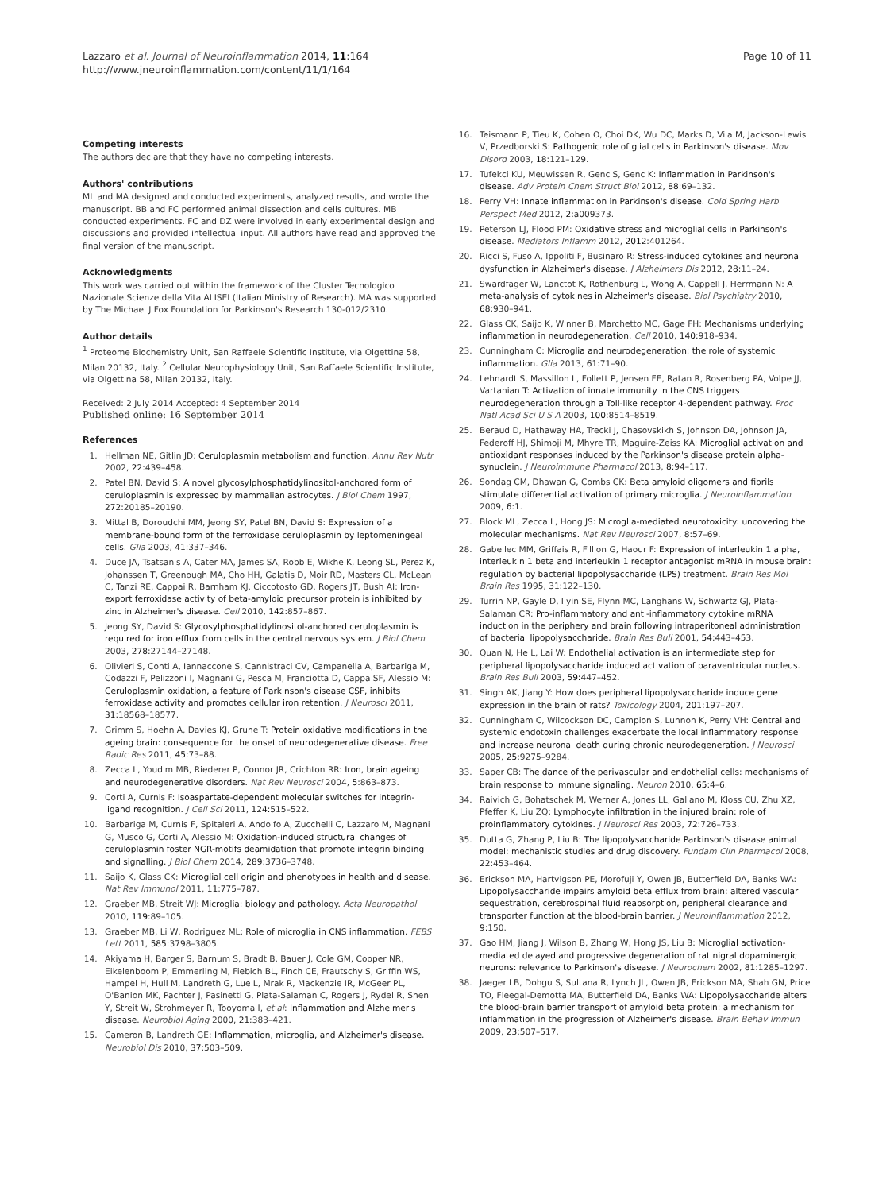Lazzaro et al. Journal of Neuroinflammation 2014, 11:164
http://www.jneuroinflammation.com/content/11/1/164
Page 10 of 11
Competing interests
The authors declare that they have no competing interests.
Authors' contributions
ML and MA designed and conducted experiments, analyzed results, and wrote the manuscript. BB and FC performed animal dissection and cells cultures. MB conducted experiments. FC and DZ were involved in early experimental design and discussions and provided intellectual input. All authors have read and approved the final version of the manuscript.
Acknowledgments
This work was carried out within the framework of the Cluster Tecnologico Nazionale Scienze della Vita ALISEI (Italian Ministry of Research). MA was supported by The Michael J Fox Foundation for Parkinson's Research 130-012/2310.
Author details
<sup>1</sup> Proteome Biochemistry Unit, San Raffaele Scientific Institute, via Olgettina 58, Milan 20132, Italy. <sup>2</sup> Cellular Neurophysiology Unit, San Raffaele Scientific Institute, via Olgettina 58, Milan 20132, Italy.
Received: 2 July 2014 Accepted: 4 September 2014
Published online: 16 September 2014
References
1. Hellman NE, Gitlin JD: Ceruloplasmin metabolism and function. Annu Rev Nutr 2002, 22: 439–458.
2. Patel BN, David S: A novel glycosylphosphatidylinositol-anchored form of ceruloplasmin is expressed by mammalian astrocytes. J Biol Chem 1997, 272: 20185–20190.
3. Mittal B, Doroudchi MM, Jeong SY, Patel BN, David S: Expression of a membrane-bound form of the ferroxidase ceruloplasmin by leptomeningeal cells. Glia 2003, 41: 337–346.
4. Duce JA, Tsatsanis A, Cater MA, James SA, Robb E, Wikhe K, Leong SL, Perez K, Johanssen T, Greenough MA, Cho HH, Galatis D, Moir RD, Masters CL, McLean C, Tanzi RE, Cappai R, Barnham KJ, Ciccotosto GD, Rogers JT, Bush AI: Iron-export ferroxidase activity of beta-amyloid precursor protein is inhibited by zinc in Alzheimer's disease. Cell 2010, 142: 857–867.
5. Jeong SY, David S: Glycosylphosphatidylinositol-anchored ceruloplasmin is required for iron efflux from cells in the central nervous system. J Biol Chem 2003, 278: 27144–27148.
6. Olivieri S, Conti A, Iannaccone S, Cannistraci CV, Campanella A, Barbariga M, Codazzi F, Pelizzoni I, Magnani G, Pesca M, Franciotta D, Cappa SF, Alessio M: Ceruloplasmin oxidation, a feature of Parkinson's disease CSF, inhibits ferroxidase activity and promotes cellular iron retention. J Neurosci 2011, 31: 18568–18577.
7. Grimm S, Hoehn A, Davies KJ, Grune T: Protein oxidative modifications in the ageing brain: consequence for the onset of neurodegenerative disease. Free Radic Res 2011, 45: 73–88.
8. Zecca L, Youdim MB, Riederer P, Connor JR, Crichton RR: Iron, brain ageing and neurodegenerative disorders. Nat Rev Neurosci 2004, 5: 863–873.
9. Corti A, Curnis F: Isoaspartate-dependent molecular switches for integrin-ligand recognition. J Cell Sci 2011, 124: 515–522.
10. Barbariga M, Curnis F, Spitaleri A, Andolfo A, Zucchelli C, Lazzaro M, Magnani G, Musco G, Corti A, Alessio M: Oxidation-induced structural changes of ceruloplasmin foster NGR-motifs deamidation that promote integrin binding and signalling. J Biol Chem 2014, 289: 3736–3748.
11. Saijo K, Glass CK: Microglial cell origin and phenotypes in health and disease. Nat Rev Immunol 2011, 11: 775–787.
12. Graeber MB, Streit WJ: Microglia: biology and pathology. Acta Neuropathol 2010, 119: 89–105.
13. Graeber MB, Li W, Rodriguez ML: Role of microglia in CNS inflammation. FEBS Lett 2011, 585: 3798–3805.
14. Akiyama H, Barger S, Barnum S, Bradt B, Bauer J, Cole GM, Cooper NR, Eikelenboom P, Emmerling M, Fiebich BL, Finch CE, Frautschy S, Griffin WS, Hampel H, Hull M, Landreth G, Lue L, Mrak R, Mackenzie IR, McGeer PL, O'Banion MK, Pachter J, Pasinetti G, Plata-Salaman C, Rogers J, Rydel R, Shen Y, Streit W, Strohmeyer R, Tooyoma I, et al: Inflammation and Alzheimer's disease. Neurobiol Aging 2000, 21: 383–421.
15. Cameron B, Landreth GE: Inflammation, microglia, and Alzheimer's disease. Neurobiol Dis 2010, 37: 503–509.
16. Teismann P, Tieu K, Cohen O, Choi DK, Wu DC, Marks D, Vila M, Jackson-Lewis V, Przedborski S: Pathogenic role of glial cells in Parkinson's disease. Mov Disord 2003, 18: 121–129.
17. Tufekci KU, Meuwissen R, Genc S, Genc K: Inflammation in Parkinson's disease. Adv Protein Chem Struct Biol 2012, 88: 69–132.
18. Perry VH: Innate inflammation in Parkinson's disease. Cold Spring Harb Perspect Med 2012, 2: a009373.
19. Peterson LJ, Flood PM: Oxidative stress and microglial cells in Parkinson's disease. Mediators Inflamm 2012, 2012: 401264.
20. Ricci S, Fuso A, Ippoliti F, Businaro R: Stress-induced cytokines and neuronal dysfunction in Alzheimer's disease. J Alzheimers Dis 2012, 28: 11–24.
21. Swardfager W, Lanctot K, Rothenburg L, Wong A, Cappell J, Herrmann N: A meta-analysis of cytokines in Alzheimer's disease. Biol Psychiatry 2010, 68: 930–941.
22. Glass CK, Saijo K, Winner B, Marchetto MC, Gage FH: Mechanisms underlying inflammation in neurodegeneration. Cell 2010, 140: 918–934.
23. Cunningham C: Microglia and neurodegeneration: the role of systemic inflammation. Glia 2013, 61: 71–90.
24. Lehnardt S, Massillon L, Follett P, Jensen FE, Ratan R, Rosenberg PA, Volpe JJ, Vartanian T: Activation of innate immunity in the CNS triggers neurodegeneration through a Toll-like receptor 4-dependent pathway. Proc Natl Acad Sci U S A 2003, 100: 8514–8519.
25. Beraud D, Hathaway HA, Trecki J, Chasovskikh S, Johnson DA, Johnson JA, Federoff HJ, Shimoji M, Mhyre TR, Maguire-Zeiss KA: Microglial activation and antioxidant responses induced by the Parkinson's disease protein alpha-synuclein. J Neuroimmune Pharmacol 2013, 8: 94–117.
26. Sondag CM, Dhawan G, Combs CK: Beta amyloid oligomers and fibrils stimulate differential activation of primary microglia. J Neuroinflammation 2009, 6: 1.
27. Block ML, Zecca L, Hong JS: Microglia-mediated neurotoxicity: uncovering the molecular mechanisms. Nat Rev Neurosci 2007, 8: 57–69.
28. Gabellec MM, Griffais R, Fillion G, Haour F: Expression of interleukin 1 alpha, interleukin 1 beta and interleukin 1 receptor antagonist mRNA in mouse brain: regulation by bacterial lipopolysaccharide (LPS) treatment. Brain Res Mol Brain Res 1995, 31: 122–130.
29. Turrin NP, Gayle D, Ilyin SE, Flynn MC, Langhans W, Schwartz GJ, Plata-Salaman CR: Pro-inflammatory and anti-inflammatory cytokine mRNA induction in the periphery and brain following intraperitoneal administration of bacterial lipopolysaccharide. Brain Res Bull 2001, 54: 443–453.
30. Quan N, He L, Lai W: Endothelial activation is an intermediate step for peripheral lipopolysaccharide induced activation of paraventricular nucleus. Brain Res Bull 2003, 59: 447–452.
31. Singh AK, Jiang Y: How does peripheral lipopolysaccharide induce gene expression in the brain of rats? Toxicology 2004, 201: 197–207.
32. Cunningham C, Wilcockson DC, Campion S, Lunnon K, Perry VH: Central and systemic endotoxin challenges exacerbate the local inflammatory response and increase neuronal death during chronic neurodegeneration. J Neurosci 2005, 25: 9275–9284.
33. Saper CB: The dance of the perivascular and endothelial cells: mechanisms of brain response to immune signaling. Neuron 2010, 65: 4–6.
34. Raivich G, Bohatschek M, Werner A, Jones LL, Galiano M, Kloss CU, Zhu XZ, Pfeffer K, Liu ZQ: Lymphocyte infiltration in the injured brain: role of proinflammatory cytokines. J Neurosci Res 2003, 72: 726–733.
35. Dutta G, Zhang P, Liu B: The lipopolysaccharide Parkinson's disease animal model: mechanistic studies and drug discovery. Fundam Clin Pharmacol 2008, 22: 453–464.
36. Erickson MA, Hartvigson PE, Morofuji Y, Owen JB, Butterfield DA, Banks WA: Lipopolysaccharide impairs amyloid beta efflux from brain: altered vascular sequestration, cerebrospinal fluid reabsorption, peripheral clearance and transporter function at the blood-brain barrier. J Neuroinflammation 2012, 9: 150.
37. Gao HM, Jiang J, Wilson B, Zhang W, Hong JS, Liu B: Microglial activation-mediated delayed and progressive degeneration of rat nigral dopaminergic neurons: relevance to Parkinson's disease. J Neurochem 2002, 81: 1285–1297.
38. Jaeger LB, Dohgu S, Sultana R, Lynch JL, Owen JB, Erickson MA, Shah GN, Price TO, Fleegal-Demotta MA, Butterfield DA, Banks WA: Lipopolysaccharide alters the blood-brain barrier transport of amyloid beta protein: a mechanism for inflammation in the progression of Alzheimer's disease. Brain Behav Immun 2009, 23: 507–517.